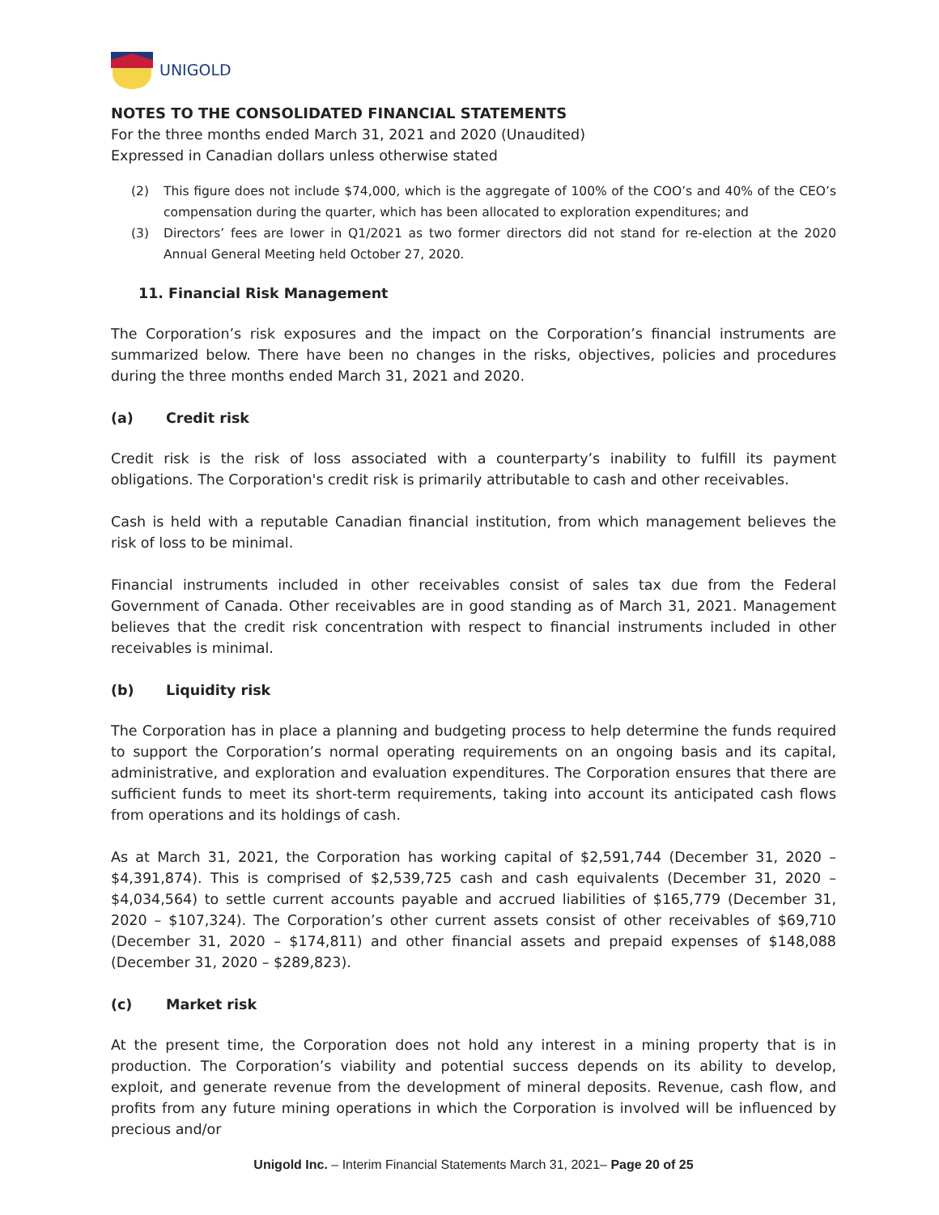UNIGOLD
NOTES TO THE CONSOLIDATED FINANCIAL STATEMENTS
For the three months ended March 31, 2021 and 2020 (Unaudited)
Expressed in Canadian dollars unless otherwise stated
(2) This figure does not include $74,000, which is the aggregate of 100% of the COO’s and 40% of the CEO’s compensation during the quarter, which has been allocated to exploration expenditures; and
(3) Directors’ fees are lower in Q1/2021 as two former directors did not stand for re-election at the 2020 Annual General Meeting held October 27, 2020.
11. Financial Risk Management
The Corporation’s risk exposures and the impact on the Corporation’s financial instruments are summarized below. There have been no changes in the risks, objectives, policies and procedures during the three months ended March 31, 2021 and 2020.
(a) Credit risk
Credit risk is the risk of loss associated with a counterparty’s inability to fulfill its payment obligations. The Corporation's credit risk is primarily attributable to cash and other receivables.
Cash is held with a reputable Canadian financial institution, from which management believes the risk of loss to be minimal.
Financial instruments included in other receivables consist of sales tax due from the Federal Government of Canada. Other receivables are in good standing as of March 31, 2021. Management believes that the credit risk concentration with respect to financial instruments included in other receivables is minimal.
(b) Liquidity risk
The Corporation has in place a planning and budgeting process to help determine the funds required to support the Corporation’s normal operating requirements on an ongoing basis and its capital, administrative, and exploration and evaluation expenditures. The Corporation ensures that there are sufficient funds to meet its short-term requirements, taking into account its anticipated cash flows from operations and its holdings of cash.
As at March 31, 2021, the Corporation has working capital of $2,591,744 (December 31, 2020 – $4,391,874). This is comprised of $2,539,725 cash and cash equivalents (December 31, 2020 – $4,034,564) to settle current accounts payable and accrued liabilities of $165,779 (December 31, 2020 – $107,324). The Corporation’s other current assets consist of other receivables of $69,710 (December 31, 2020 – $174,811) and other financial assets and prepaid expenses of $148,088 (December 31, 2020 – $289,823).
(c) Market risk
At the present time, the Corporation does not hold any interest in a mining property that is in production. The Corporation’s viability and potential success depends on its ability to develop, exploit, and generate revenue from the development of mineral deposits. Revenue, cash flow, and profits from any future mining operations in which the Corporation is involved will be influenced by precious and/or
Unigold Inc. – Interim Financial Statements March 31, 2021– Page 20 of 25